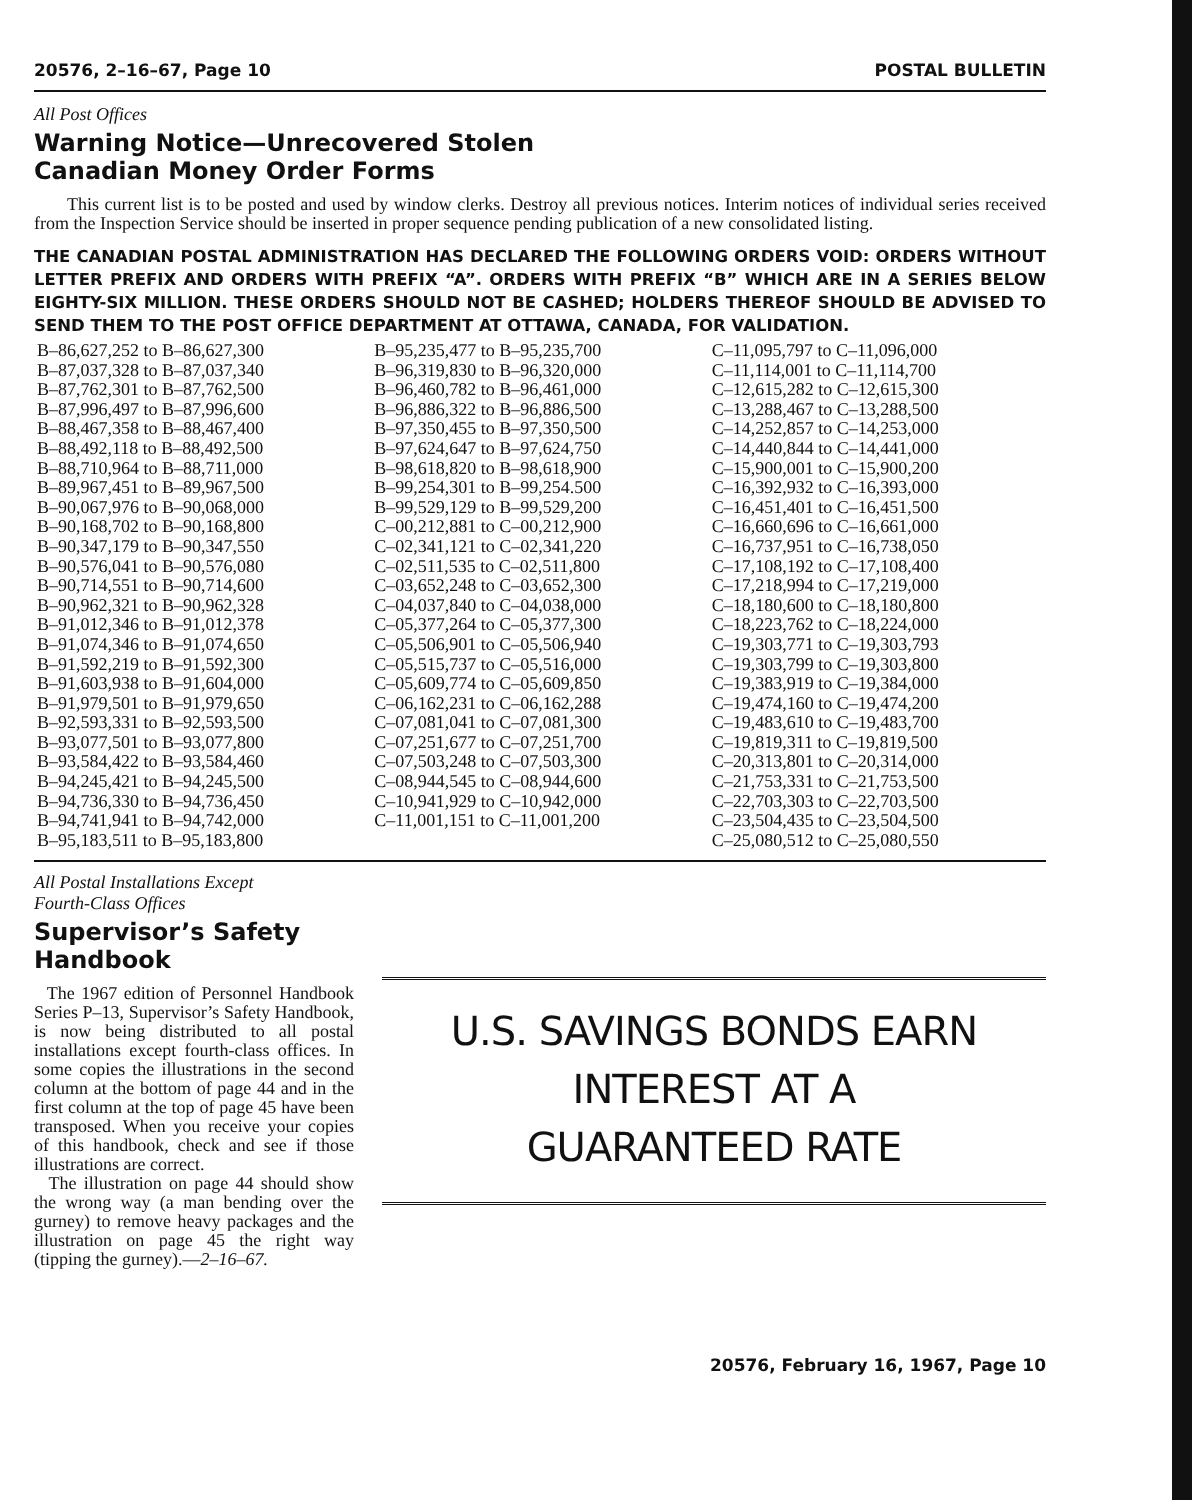20576, 2–16–67, Page 10 POSTAL BULLETIN
All Post Offices
Warning Notice—Unrecovered Stolen
Canadian Money Order Forms
This current list is to be posted and used by window clerks. Destroy all previous notices. Interim notices of individual series received from the Inspection Service should be inserted in proper sequence pending publication of a new consolidated listing.
THE CANADIAN POSTAL ADMINISTRATION HAS DECLARED THE FOLLOWING ORDERS VOID: ORDERS WITHOUT LETTER PREFIX AND ORDERS WITH PREFIX “A”. ORDERS WITH PREFIX “B” WHICH ARE IN A SERIES BELOW EIGHTY-SIX MILLION. THESE ORDERS SHOULD NOT BE CASHED; HOLDERS THEREOF SHOULD BE ADVISED TO SEND THEM TO THE POST OFFICE DEPARTMENT AT OTTAWA, CANADA, FOR VALIDATION.
| B–86,627,252 to B–86,627,300 | B–95,235,477 to B–95,235,700 | C–11,095,797 to C–11,096,000 |
| B–87,037,328 to B–87,037,340 | B–96,319,830 to B–96,320,000 | C–11,114,001 to C–11,114,700 |
| B–87,762,301 to B–87,762,500 | B–96,460,782 to B–96,461,000 | C–12,615,282 to C–12,615,300 |
| B–87,996,497 to B–87,996,600 | B–96,886,322 to B–96,886,500 | C–13,288,467 to C–13,288,500 |
| B–88,467,358 to B–88,467,400 | B–97,350,455 to B–97,350,500 | C–14,252,857 to C–14,253,000 |
| B–88,492,118 to B–88,492,500 | B–97,624,647 to B–97,624,750 | C–14,440,844 to C–14,441,000 |
| B–88,710,964 to B–88,711,000 | B–98,618,820 to B–98,618,900 | C–15,900,001 to C–15,900,200 |
| B–89,967,451 to B–89,967,500 | B–99,254,301 to B–99,254.500 | C–16,392,932 to C–16,393,000 |
| B–90,067,976 to B–90,068,000 | B–99,529,129 to B–99,529,200 | C–16,451,401 to C–16,451,500 |
| B–90,168,702 to B–90,168,800 | C–00,212,881 to C–00,212,900 | C–16,660,696 to C–16,661,000 |
| B–90,347,179 to B–90,347,550 | C–02,341,121 to C–02,341,220 | C–16,737,951 to C–16,738,050 |
| B–90,576,041 to B–90,576,080 | C–02,511,535 to C–02,511,800 | C–17,108,192 to C–17,108,400 |
| B–90,714,551 to B–90,714,600 | C–03,652,248 to C–03,652,300 | C–17,218,994 to C–17,219,000 |
| B–90,962,321 to B–90,962,328 | C–04,037,840 to C–04,038,000 | C–18,180,600 to C–18,180,800 |
| B–91,012,346 to B–91,012,378 | C–05,377,264 to C–05,377,300 | C–18,223,762 to C–18,224,000 |
| B–91,074,346 to B–91,074,650 | C–05,506,901 to C–05,506,940 | C–19,303,771 to C–19,303,793 |
| B–91,592,219 to B–91,592,300 | C–05,515,737 to C–05,516,000 | C–19,303,799 to C–19,303,800 |
| B–91,603,938 to B–91,604,000 | C–05,609,774 to C–05,609,850 | C–19,383,919 to C–19,384,000 |
| B–91,979,501 to B–91,979,650 | C–06,162,231 to C–06,162,288 | C–19,474,160 to C–19,474,200 |
| B–92,593,331 to B–92,593,500 | C–07,081,041 to C–07,081,300 | C–19,483,610 to C–19,483,700 |
| B–93,077,501 to B–93,077,800 | C–07,251,677 to C–07,251,700 | C–19,819,311 to C–19,819,500 |
| B–93,584,422 to B–93,584,460 | C–07,503,248 to C–07,503,300 | C–20,313,801 to C–20,314,000 |
| B–94,245,421 to B–94,245,500 | C–08,944,545 to C–08,944,600 | C–21,753,331 to C–21,753,500 |
| B–94,736,330 to B–94,736,450 | C–10,941,929 to C–10,942,000 | C–22,703,303 to C–22,703,500 |
| B–94,741,941 to B–94,742,000 | C–11,001,151 to C–11,001,200 | C–23,504,435 to C–23,504,500 |
| B–95,183,511 to B–95,183,800 | | C–25,080,512 to C–25,080,550 |
All Postal Installations Except
Fourth-Class Offices
Supervisor’s Safety
Handbook
The 1967 edition of Personnel Handbook Series P–13, Supervisor’s Safety Handbook, is now being distributed to all postal installations except fourth-class offices. In some copies the illustrations in the second column at the bottom of page 44 and in the first column at the top of page 45 have been transposed. When you receive your copies of this handbook, check and see if those illustrations are correct.
The illustration on page 44 should show the wrong way (a man bending over the gurney) to remove heavy packages and the illustration on page 45 the right way (tipping the gurney).—2–16–67.
U.S. SAVINGS BONDS EARN
INTEREST AT A
GUARANTEED RATE
20576, February 16, 1967, Page 10